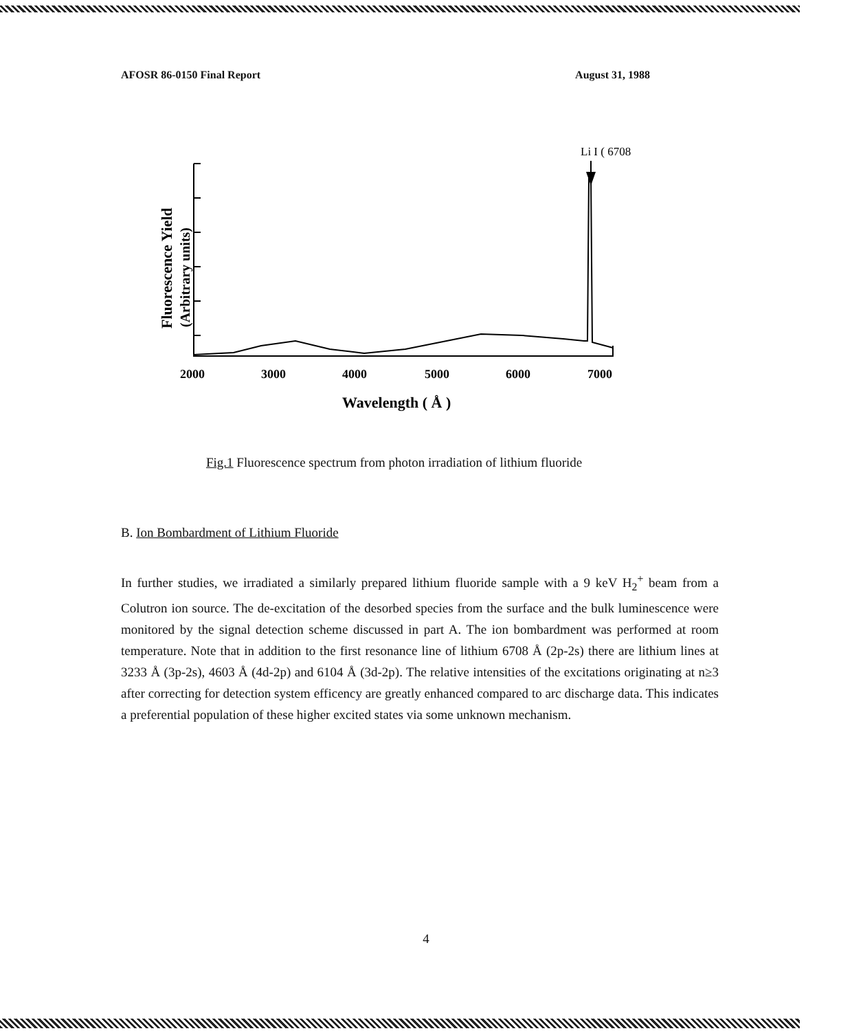AFOSR 86-0150 Final Report August 31, 1988
Li I ( 6708 )
Fluorescence Yield
(Arbitrary units)
2000
3000
4000
5000
6000
7000
Wavelength ( Å )
Fig.1 Fluorescence spectrum from photon irradiation of lithium fluoride
B. Ion Bombardment of Lithium Fluoride
In further studies, we irradiated a similarly prepared lithium fluoride sample with a 9 keV H<sub>2</sub><sup>+</sup> beam from a Colutron ion source. The de-excitation of the desorbed species from the surface and the bulk luminescence were monitored by the signal detection scheme discussed in part A. The ion bombardment was performed at room temperature. Note that in addition to the first resonance line of lithium 6708 Å (2p-2s) there are lithium lines at 3233 Å (3p-2s), 4603 Å (4d-2p) and 6104 Å (3d-2p). The relative intensities of the excitations originating at n≥3 after correcting for detection system efficency are greatly enhanced compared to arc discharge data. This indicates a preferential population of these higher excited states via some unknown mechanism.
4